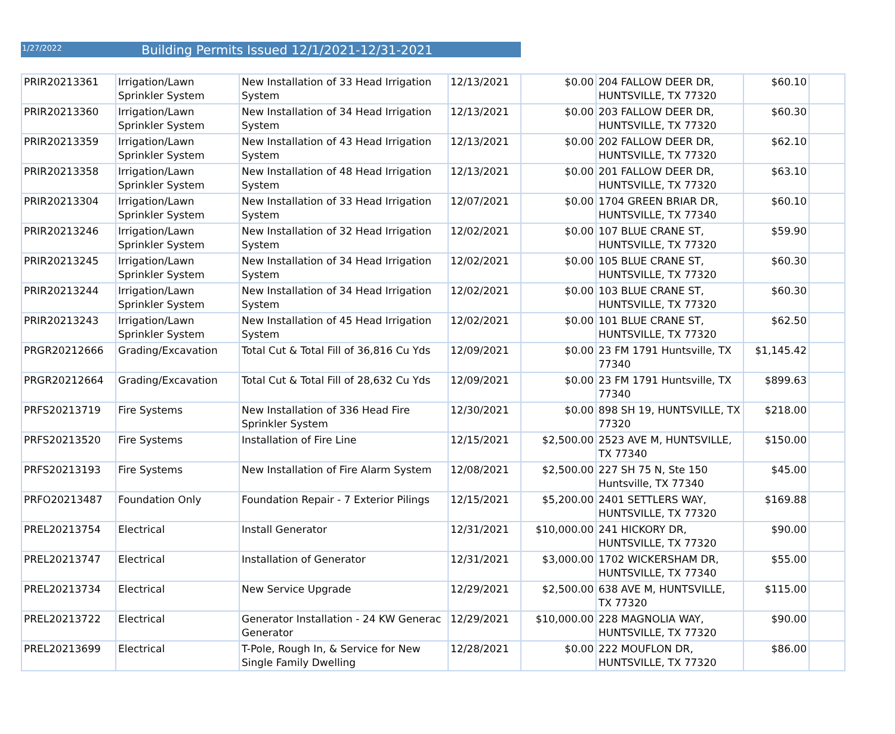1/27/2022 Building Permits Issued 12/1/2021-12/31-2021
| PRIR20213361 | Irrigation/Lawn Sprinkler System | New Installation of 33 Head Irrigation System | 12/13/2021 | $0.00 | 204 FALLOW DEER DR, HUNTSVILLE, TX 77320 | $60.10 | |
| PRIR20213360 | Irrigation/Lawn Sprinkler System | New Installation of 34 Head Irrigation System | 12/13/2021 | $0.00 | 203 FALLOW DEER DR, HUNTSVILLE, TX 77320 | $60.30 | |
| PRIR20213359 | Irrigation/Lawn Sprinkler System | New Installation of 43 Head Irrigation System | 12/13/2021 | $0.00 | 202 FALLOW DEER DR, HUNTSVILLE, TX 77320 | $62.10 | |
| PRIR20213358 | Irrigation/Lawn Sprinkler System | New Installation of 48 Head Irrigation System | 12/13/2021 | $0.00 | 201 FALLOW DEER DR, HUNTSVILLE, TX 77320 | $63.10 | |
| PRIR20213304 | Irrigation/Lawn Sprinkler System | New Installation of 33 Head Irrigation System | 12/07/2021 | $0.00 | 1704 GREEN BRIAR DR, HUNTSVILLE, TX 77340 | $60.10 | |
| PRIR20213246 | Irrigation/Lawn Sprinkler System | New Installation of 32 Head Irrigation System | 12/02/2021 | $0.00 | 107 BLUE CRANE ST, HUNTSVILLE, TX 77320 | $59.90 | |
| PRIR20213245 | Irrigation/Lawn Sprinkler System | New Installation of 34 Head Irrigation System | 12/02/2021 | $0.00 | 105 BLUE CRANE ST, HUNTSVILLE, TX 77320 | $60.30 | |
| PRIR20213244 | Irrigation/Lawn Sprinkler System | New Installation of 34 Head Irrigation System | 12/02/2021 | $0.00 | 103 BLUE CRANE ST, HUNTSVILLE, TX 77320 | $60.30 | |
| PRIR20213243 | Irrigation/Lawn Sprinkler System | New Installation of 45 Head Irrigation System | 12/02/2021 | $0.00 | 101 BLUE CRANE ST, HUNTSVILLE, TX 77320 | $62.50 | |
| PRGR20212666 | Grading/Excavation | Total Cut & Total Fill of 36,816 Cu Yds | 12/09/2021 | $0.00 | 23 FM 1791 Huntsville, TX 77340 | $1,145.42 | |
| PRGR20212664 | Grading/Excavation | Total Cut & Total Fill of 28,632 Cu Yds | 12/09/2021 | $0.00 | 23 FM 1791 Huntsville, TX 77340 | $899.63 | |
| PRFS20213719 | Fire Systems | New Installation of 336 Head Fire Sprinkler System | 12/30/2021 | $0.00 | 898 SH 19, HUNTSVILLE, TX 77320 | $218.00 | |
| PRFS20213520 | Fire Systems | Installation of Fire Line | 12/15/2021 | $2,500.00 | 2523 AVE M, HUNTSVILLE, TX 77340 | $150.00 | |
| PRFS20213193 | Fire Systems | New Installation of Fire Alarm System | 12/08/2021 | $2,500.00 | 227 SH 75 N, Ste 150 Huntsville, TX 77340 | $45.00 | |
| PRFO20213487 | Foundation Only | Foundation Repair - 7 Exterior Pilings | 12/15/2021 | $5,200.00 | 2401 SETTLERS WAY, HUNTSVILLE, TX 77320 | $169.88 | |
| PREL20213754 | Electrical | Install Generator | 12/31/2021 | $10,000.00 | 241 HICKORY DR, HUNTSVILLE, TX 77320 | $90.00 | |
| PREL20213747 | Electrical | Installation of Generator | 12/31/2021 | $3,000.00 | 1702 WICKERSHAM DR, HUNTSVILLE, TX 77340 | $55.00 | |
| PREL20213734 | Electrical | New Service Upgrade | 12/29/2021 | $2,500.00 | 638 AVE M, HUNTSVILLE, TX 77320 | $115.00 | |
| PREL20213722 | Electrical | Generator Installation - 24 KW Generac Generator | 12/29/2021 | $10,000.00 | 228 MAGNOLIA WAY, HUNTSVILLE, TX 77320 | $90.00 | |
| PREL20213699 | Electrical | T-Pole, Rough In, & Service for New Single Family Dwelling | 12/28/2021 | $0.00 | 222 MOUFLON DR, HUNTSVILLE, TX 77320 | $86.00 | |